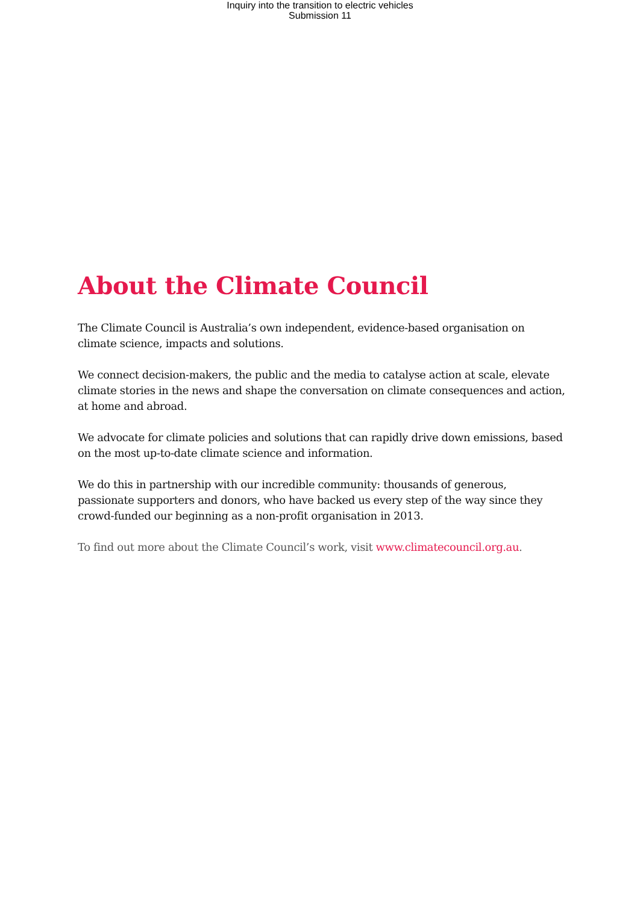Inquiry into the transition to electric vehicles
Submission 11
About the Climate Council
The Climate Council is Australia’s own independent, evidence-based organisation on climate science, impacts and solutions.
We connect decision-makers, the public and the media to catalyse action at scale, elevate climate stories in the news and shape the conversation on climate consequences and action, at home and abroad.
We advocate for climate policies and solutions that can rapidly drive down emissions, based on the most up-to-date climate science and information.
We do this in partnership with our incredible community: thousands of generous, passionate supporters and donors, who have backed us every step of the way since they crowd-funded our beginning as a non-profit organisation in 2013.
To find out more about the Climate Council’s work, visit www.climatecouncil.org.au.